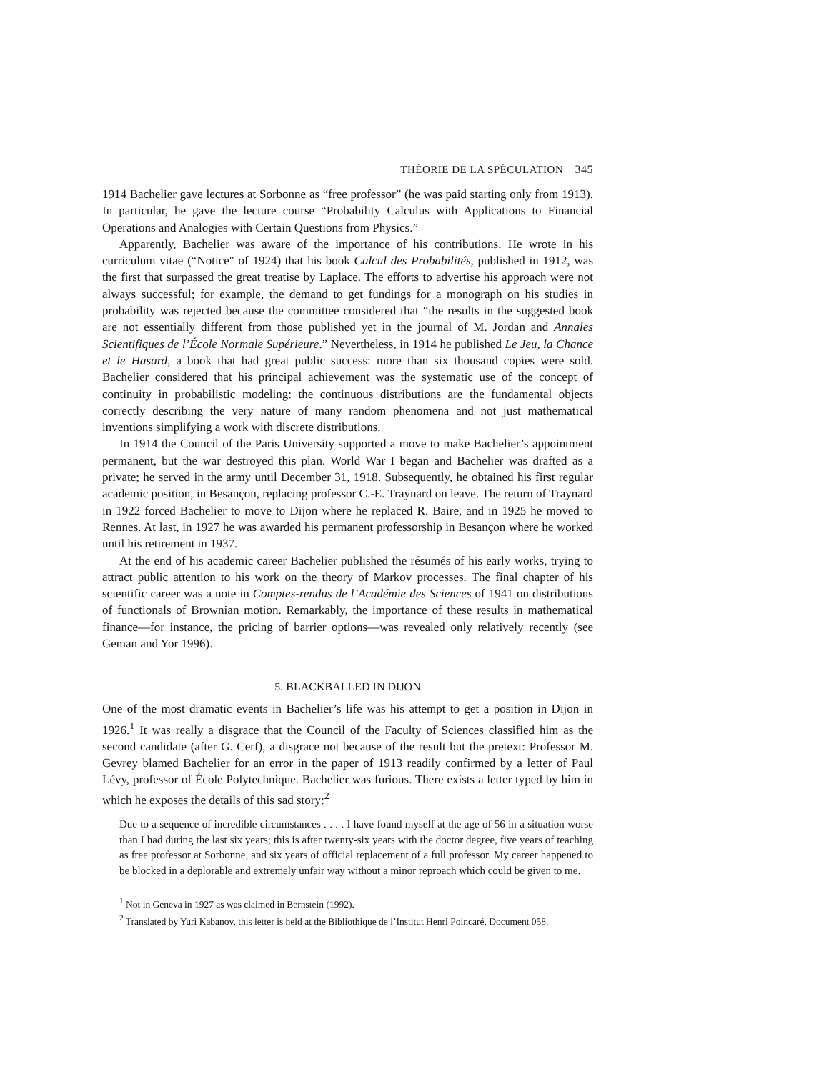THÉORIE DE LA SPÉCULATION 345
1914 Bachelier gave lectures at Sorbonne as “free professor” (he was paid starting only from 1913). In particular, he gave the lecture course “Probability Calculus with Applications to Financial Operations and Analogies with Certain Questions from Physics.”
Apparently, Bachelier was aware of the importance of his contributions. He wrote in his curriculum vitae (“Notice" of 1924) that his book Calcul des Probabilités, published in 1912, was the first that surpassed the great treatise by Laplace. The efforts to advertise his approach were not always successful; for example, the demand to get fundings for a monograph on his studies in probability was rejected because the committee considered that “the results in the suggested book are not essentially different from those published yet in the journal of M. Jordan and Annales Scientifiques de l’École Normale Supérieure.” Nevertheless, in 1914 he published Le Jeu, la Chance et le Hasard, a book that had great public success: more than six thousand copies were sold. Bachelier considered that his principal achievement was the systematic use of the concept of continuity in probabilistic modeling: the continuous distributions are the fundamental objects correctly describing the very nature of many random phenomena and not just mathematical inventions simplifying a work with discrete distributions.
In 1914 the Council of the Paris University supported a move to make Bachelier’s appointment permanent, but the war destroyed this plan. World War I began and Bachelier was drafted as a private; he served in the army until December 31, 1918. Subsequently, he obtained his first regular academic position, in Besançon, replacing professor C.-E. Traynard on leave. The return of Traynard in 1922 forced Bachelier to move to Dijon where he replaced R. Baire, and in 1925 he moved to Rennes. At last, in 1927 he was awarded his permanent professorship in Besançon where he worked until his retirement in 1937.
At the end of his academic career Bachelier published the résumés of his early works, trying to attract public attention to his work on the theory of Markov processes. The final chapter of his scientific career was a note in Comptes-rendus de l’Académie des Sciences of 1941 on distributions of functionals of Brownian motion. Remarkably, the importance of these results in mathematical finance—for instance, the pricing of barrier options—was revealed only relatively recently (see Geman and Yor 1996).
5. BLACKBALLED IN DIJON
One of the most dramatic events in Bachelier’s life was his attempt to get a position in Dijon in 1926.<sup>1</sup> It was really a disgrace that the Council of the Faculty of Sciences classified him as the second candidate (after G. Cerf), a disgrace not because of the result but the pretext: Professor M. Gevrey blamed Bachelier for an error in the paper of 1913 readily confirmed by a letter of Paul Lévy, professor of École Polytechnique. Bachelier was furious. There exists a letter typed by him in which he exposes the details of this sad story:<sup>2</sup>
Due to a sequence of incredible circumstances . . . . I have found myself at the age of 56 in a situation worse than I had during the last six years; this is after twenty-six years with the doctor degree, five years of teaching as free professor at Sorbonne, and six years of official replacement of a full professor. My career happened to be blocked in a deplorable and extremely unfair way without a minor reproach which could be given to me.
<sup>1</sup> Not in Geneva in 1927 as was claimed in Bernstein (1992).
<sup>2</sup> Translated by Yuri Kabanov, this letter is held at the Bibliothique de l’Institut Henri Poincaré, Document 058.